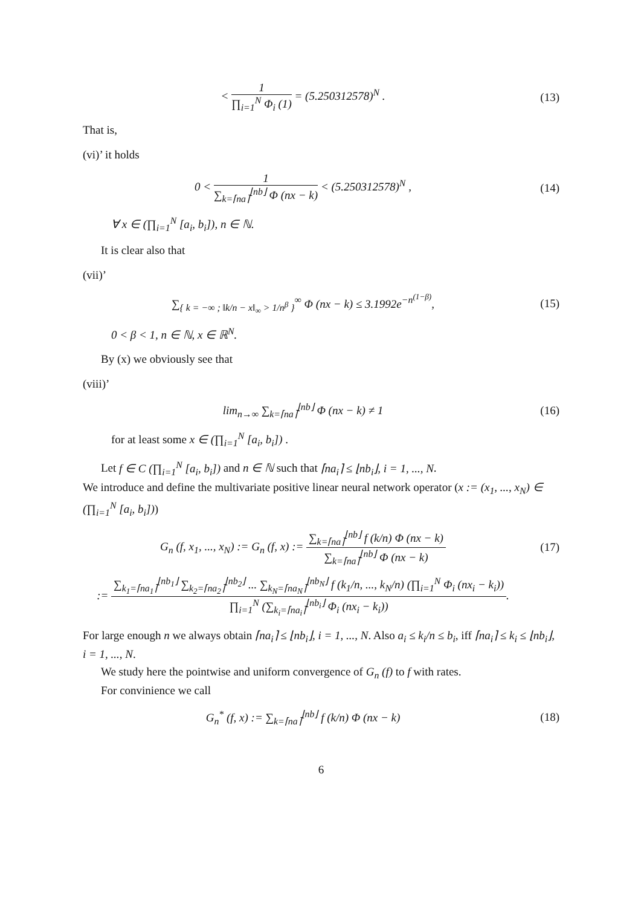< 1 ∏<sub>i=1</sub><sup>N</sup> Φ<sub>i</sub> (1) = (5.250312578)<sup>N</sup> .
(13)
That is,
(vi)’ it holds
0 < 1 ∑<sub>k=⌈na⌉</sub><sup>⌊nb⌋</sup> Φ (nx − k) < (5.250312578)<sup>N</sup> ,
(14)
∀ x ∈ (∏<sub>i=1</sub><sup>N</sup> [a<sub>i</sub>, b<sub>i</sub>]), n ∈ ℕ.
It is clear also that
(vii)’
∑<sub>{ k = −∞ ; ‖k/n − x‖<sub>∞</sub> > 1/n<sup>β</sup> }</sub><sup>∞</sup> Φ (nx − k) ≤ 3.1992e<sup>−n<sup>(1−β)</sup></sup>,
(15)
0 < β < 1, n ∈ ℕ, x ∈ ℝ<sup>N</sup>.
By (x) we obviously see that
(viii)’
lim<sub>n→∞</sub> ∑<sub>k=⌈na⌉</sub><sup>⌊nb⌋</sup> Φ (nx − k) ≠ 1
(16)
for at least some x ∈ (∏<sub>i=1</sub><sup>N</sup> [a<sub>i</sub>, b<sub>i</sub>]) .
Let f ∈ C (∏<sub>i=1</sub><sup>N</sup> [a<sub>i</sub>, b<sub>i</sub>]) and n ∈ ℕ such that ⌈na<sub>i</sub>⌉ ≤ ⌊nb<sub>i</sub>⌋, i = 1, ..., N.
We introduce and define the multivariate positive linear neural network operator (x := (x<sub>1</sub>, ..., x<sub>N</sub>) ∈ (∏<sub>i=1</sub><sup>N</sup> [a<sub>i</sub>, b<sub>i</sub>]))
G<sub>n</sub> (f, x<sub>1</sub>, ..., x<sub>N</sub>) := G<sub>n</sub> (f, x) := ∑<sub>k=⌈na⌉</sub><sup>⌊nb⌋</sup> f (k/n) Φ (nx − k) ∑<sub>k=⌈na⌉</sub><sup>⌊nb⌋</sup> Φ (nx − k)
(17)
:= ∑<sub>k<sub>1</sub>=⌈na<sub>1</sub>⌉</sub><sup>⌊nb<sub>1</sub>⌋</sup> ∑<sub>k<sub>2</sub>=⌈na<sub>2</sub>⌉</sub><sup>⌊nb<sub>2</sub>⌋</sup> ... ∑<sub>k<sub>N</sub>=⌈na<sub>N</sub>⌉</sub><sup>⌊nb<sub>N</sub>⌋</sup> f (k<sub>1</sub>/n, ..., k<sub>N</sub>/n) (∏<sub>i=1</sub><sup>N</sup> Φ<sub>i</sub> (nx<sub>i</sub> − k<sub>i</sub>)) ∏<sub>i=1</sub><sup>N</sup> (∑<sub>k<sub>i</sub>=⌈na<sub>i</sub>⌉</sub><sup>⌊nb<sub>i</sub>⌋</sup> Φ<sub>i</sub> (nx<sub>i</sub> − k<sub>i</sub>)).
For large enough n we always obtain ⌈na<sub>i</sub>⌉ ≤ ⌊nb<sub>i</sub>⌋, i = 1, ..., N. Also a<sub>i</sub> ≤ k<sub>i</sub>/n ≤ b<sub>i</sub>, iff ⌈na<sub>i</sub>⌉ ≤ k<sub>i</sub> ≤ ⌊nb<sub>i</sub>⌋, i = 1, ..., N.
We study here the pointwise and uniform convergence of G<sub>n</sub> (f) to f with rates.
For convinience we call
G<sub>n</sub><sup>*</sup> (f, x) := ∑<sub>k=⌈na⌉</sub><sup>⌊nb⌋</sup> f (k/n) Φ (nx − k)
(18)
6